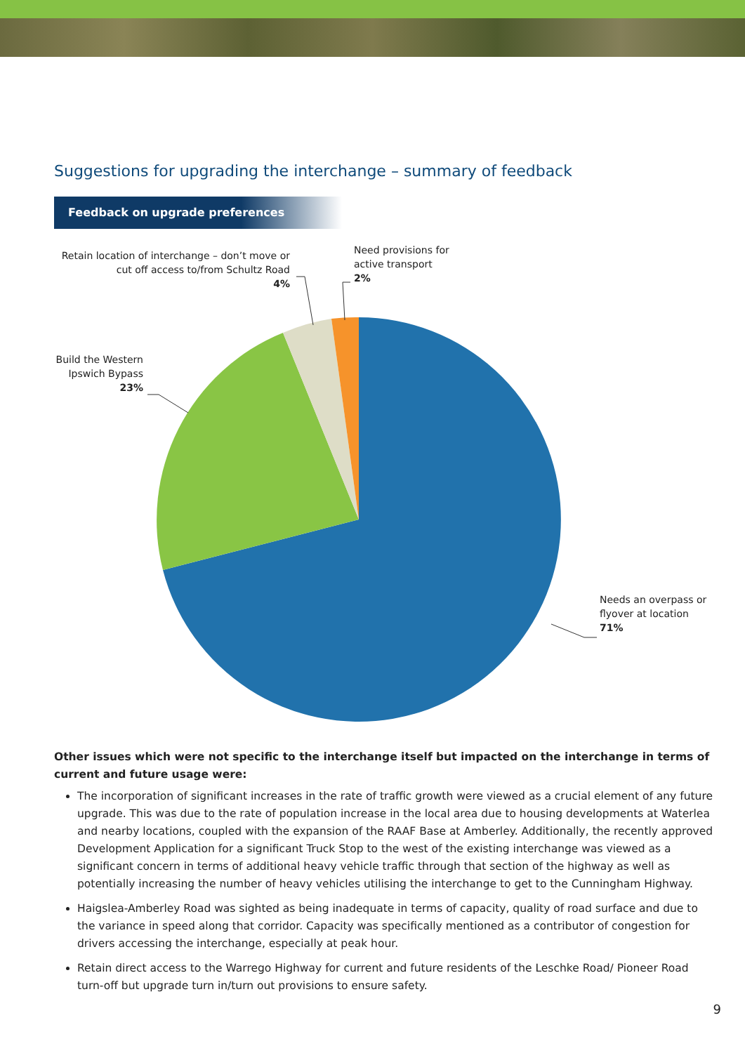Suggestions for upgrading the interchange – summary of feedback
Feedback on upgrade preferences
Retain location of interchange – don’t move or cut off access to/from Schultz Road
4%
Need provisions for
active transport
2%
Build the Western Ipswich Bypass
23%
Needs an overpass or
flyover at location
71%
Other issues which were not specific to the interchange itself but impacted on the interchange in terms of current and future usage were:
The incorporation of significant increases in the rate of traffic growth were viewed as a crucial element of any future upgrade. This was due to the rate of population increase in the local area due to housing developments at Waterlea and nearby locations, coupled with the expansion of the RAAF Base at Amberley. Additionally, the recently approved Development Application for a significant Truck Stop to the west of the existing interchange was viewed as a significant concern in terms of additional heavy vehicle traffic through that section of the highway as well as potentially increasing the number of heavy vehicles utilising the interchange to get to the Cunningham Highway.
Haigslea-Amberley Road was sighted as being inadequate in terms of capacity, quality of road surface and due to the variance in speed along that corridor. Capacity was specifically mentioned as a contributor of congestion for drivers accessing the interchange, especially at peak hour.
Retain direct access to the Warrego Highway for current and future residents of the Leschke Road/ Pioneer Road turn-off but upgrade turn in/turn out provisions to ensure safety.
9